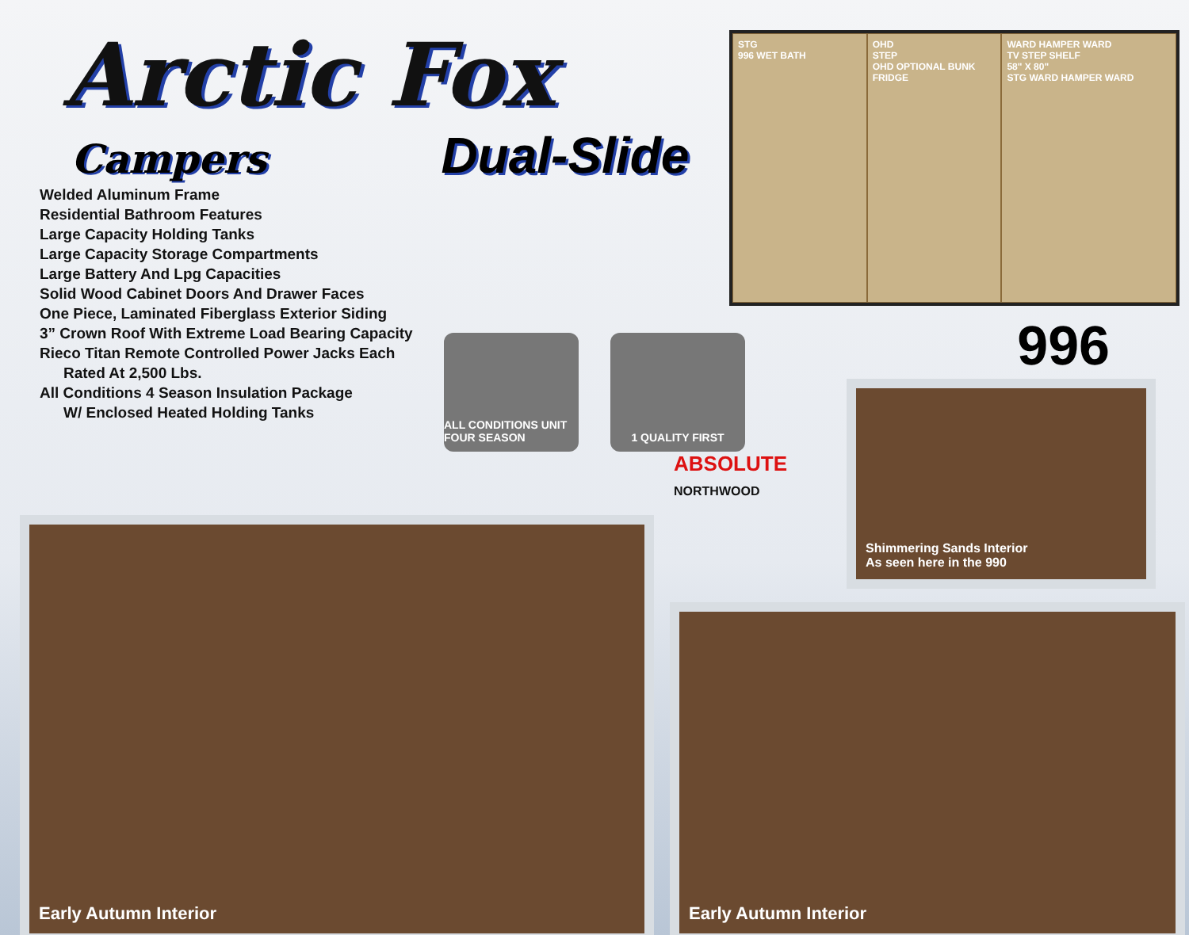Arctic Fox
Campers
Dual-Slide
Welded Aluminum Frame
Residential Bathroom Features
Large Capacity Holding Tanks
Large Capacity Storage Compartments
Large Battery And Lpg Capacities
Solid Wood Cabinet Doors And Drawer Faces
One Piece, Laminated Fiberglass Exterior Siding
3” Crown Roof With Extreme Load Bearing Capacity
Rieco Titan Remote Controlled Power Jacks Each
Rated At 2,500 Lbs.
All Conditions 4 Season Insulation Package
W/ Enclosed Heated Holding Tanks
STG
996 WET BATH
OHD
STEP
OHD OPTIONAL BUNK
FRIDGE
WARD HAMPER WARD
TV STEP SHELF
58" X 80"
STG WARD HAMPER WARD
996
ALL CONDITIONS UNIT FOUR SEASON
1 QUALITY FIRST
ABSOLUTE
NORTHWOOD
Early Autumn Interior
Early Autumn Interior
Shimmering Sands Interior
As seen here in the 990